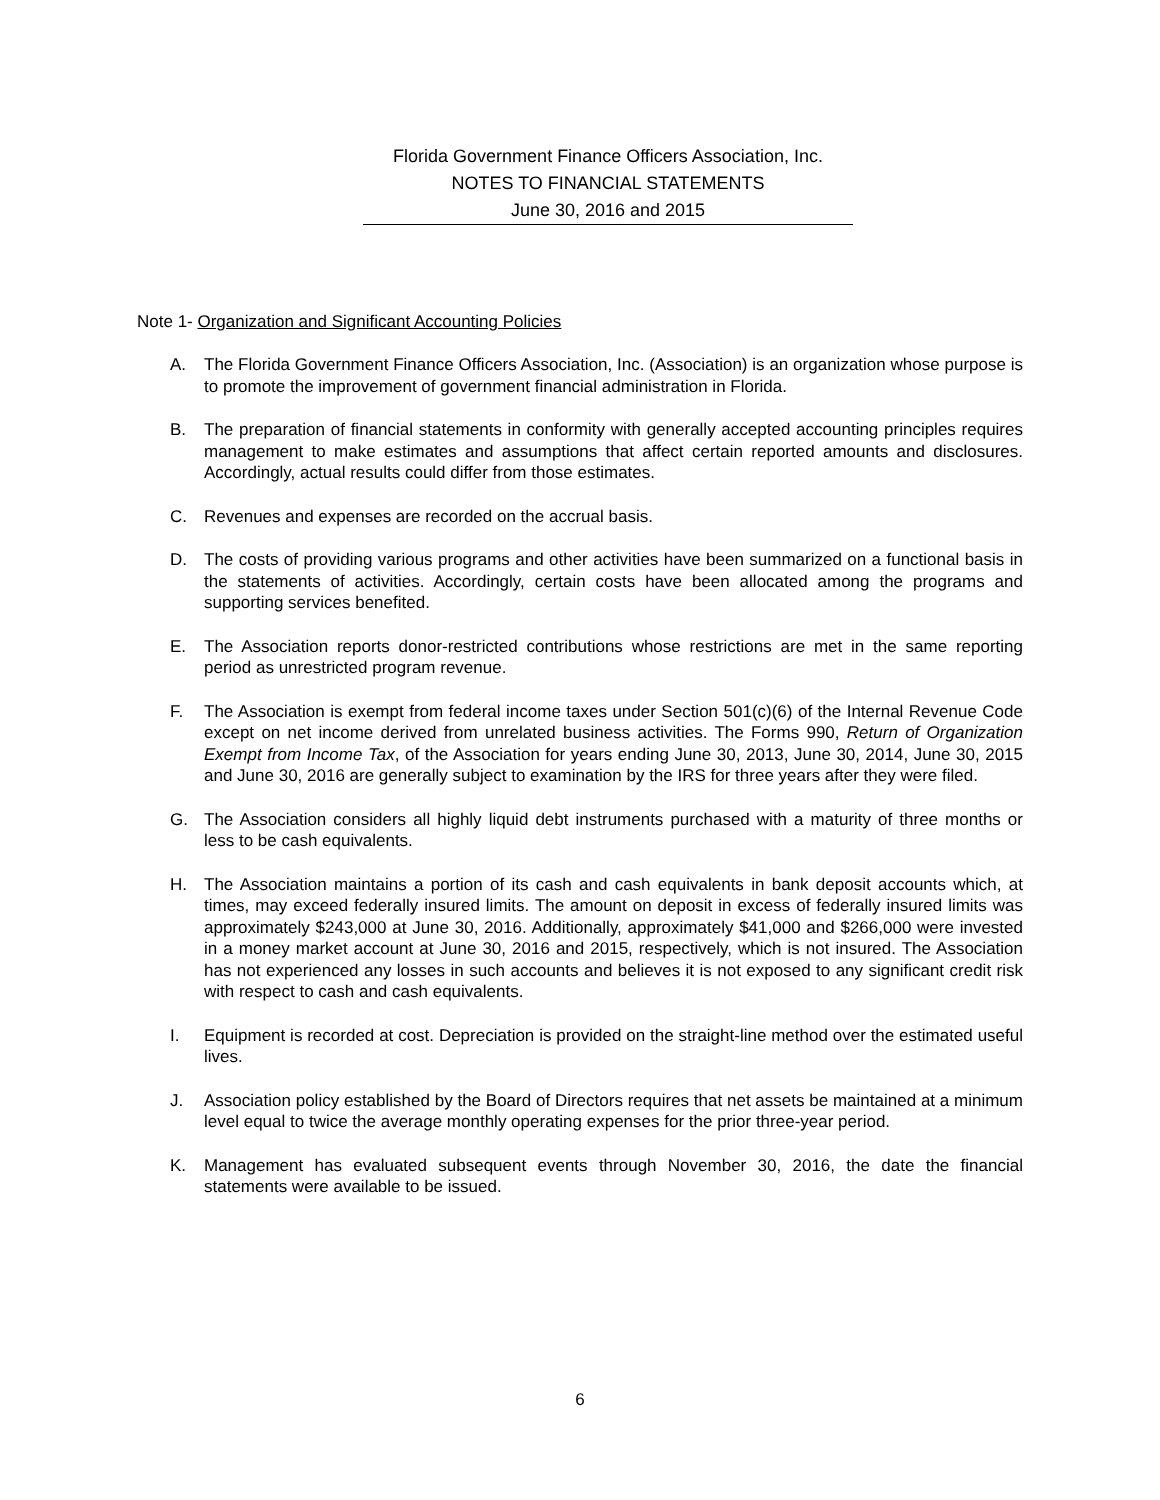Florida Government Finance Officers Association, Inc.
NOTES TO FINANCIAL STATEMENTS
June 30, 2016 and 2015
Note 1- Organization and Significant Accounting Policies
A. The Florida Government Finance Officers Association, Inc. (Association) is an organization whose purpose is to promote the improvement of government financial administration in Florida.
B. The preparation of financial statements in conformity with generally accepted accounting principles requires management to make estimates and assumptions that affect certain reported amounts and disclosures. Accordingly, actual results could differ from those estimates.
C. Revenues and expenses are recorded on the accrual basis.
D. The costs of providing various programs and other activities have been summarized on a functional basis in the statements of activities. Accordingly, certain costs have been allocated among the programs and supporting services benefited.
E. The Association reports donor-restricted contributions whose restrictions are met in the same reporting period as unrestricted program revenue.
F. The Association is exempt from federal income taxes under Section 501(c)(6) of the Internal Revenue Code except on net income derived from unrelated business activities. The Forms 990, Return of Organization Exempt from Income Tax, of the Association for years ending June 30, 2013, June 30, 2014, June 30, 2015 and June 30, 2016 are generally subject to examination by the IRS for three years after they were filed.
G. The Association considers all highly liquid debt instruments purchased with a maturity of three months or less to be cash equivalents.
H. The Association maintains a portion of its cash and cash equivalents in bank deposit accounts which, at times, may exceed federally insured limits. The amount on deposit in excess of federally insured limits was approximately $243,000 at June 30, 2016. Additionally, approximately $41,000 and $266,000 were invested in a money market account at June 30, 2016 and 2015, respectively, which is not insured. The Association has not experienced any losses in such accounts and believes it is not exposed to any significant credit risk with respect to cash and cash equivalents.
I. Equipment is recorded at cost. Depreciation is provided on the straight-line method over the estimated useful lives.
J. Association policy established by the Board of Directors requires that net assets be maintained at a minimum level equal to twice the average monthly operating expenses for the prior three-year period.
K. Management has evaluated subsequent events through November 30, 2016, the date the financial statements were available to be issued.
6